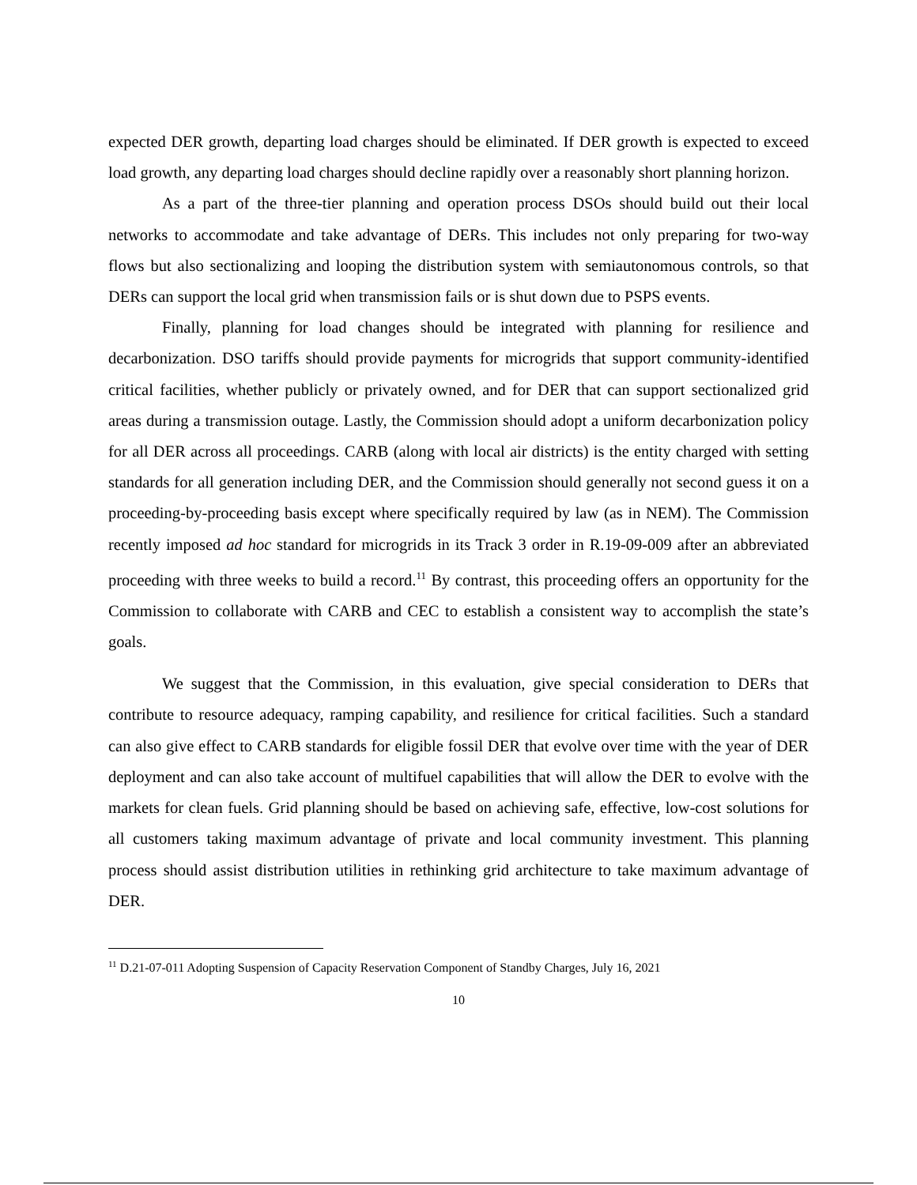expected DER growth, departing load charges should be eliminated. If DER growth is expected to exceed load growth, any departing load charges should decline rapidly over a reasonably short planning horizon.
As a part of the three-tier planning and operation process DSOs should build out their local networks to accommodate and take advantage of DERs. This includes not only preparing for two-way flows but also sectionalizing and looping the distribution system with semiautonomous controls, so that DERs can support the local grid when transmission fails or is shut down due to PSPS events.
Finally, planning for load changes should be integrated with planning for resilience and decarbonization. DSO tariffs should provide payments for microgrids that support community-identified critical facilities, whether publicly or privately owned, and for DER that can support sectionalized grid areas during a transmission outage. Lastly, the Commission should adopt a uniform decarbonization policy for all DER across all proceedings. CARB (along with local air districts) is the entity charged with setting standards for all generation including DER, and the Commission should generally not second guess it on a proceeding-by-proceeding basis except where specifically required by law (as in NEM). The Commission recently imposed ad hoc standard for microgrids in its Track 3 order in R.19-09-009 after an abbreviated proceeding with three weeks to build a record.<sup>11</sup> By contrast, this proceeding offers an opportunity for the Commission to collaborate with CARB and CEC to establish a consistent way to accomplish the state’s goals.
We suggest that the Commission, in this evaluation, give special consideration to DERs that contribute to resource adequacy, ramping capability, and resilience for critical facilities. Such a standard can also give effect to CARB standards for eligible fossil DER that evolve over time with the year of DER deployment and can also take account of multifuel capabilities that will allow the DER to evolve with the markets for clean fuels. Grid planning should be based on achieving safe, effective, low-cost solutions for all customers taking maximum advantage of private and local community investment. This planning process should assist distribution utilities in rethinking grid architecture to take maximum advantage of DER.
<sup>11</sup> D.21-07-011 Adopting Suspension of Capacity Reservation Component of Standby Charges, July 16, 2021
10